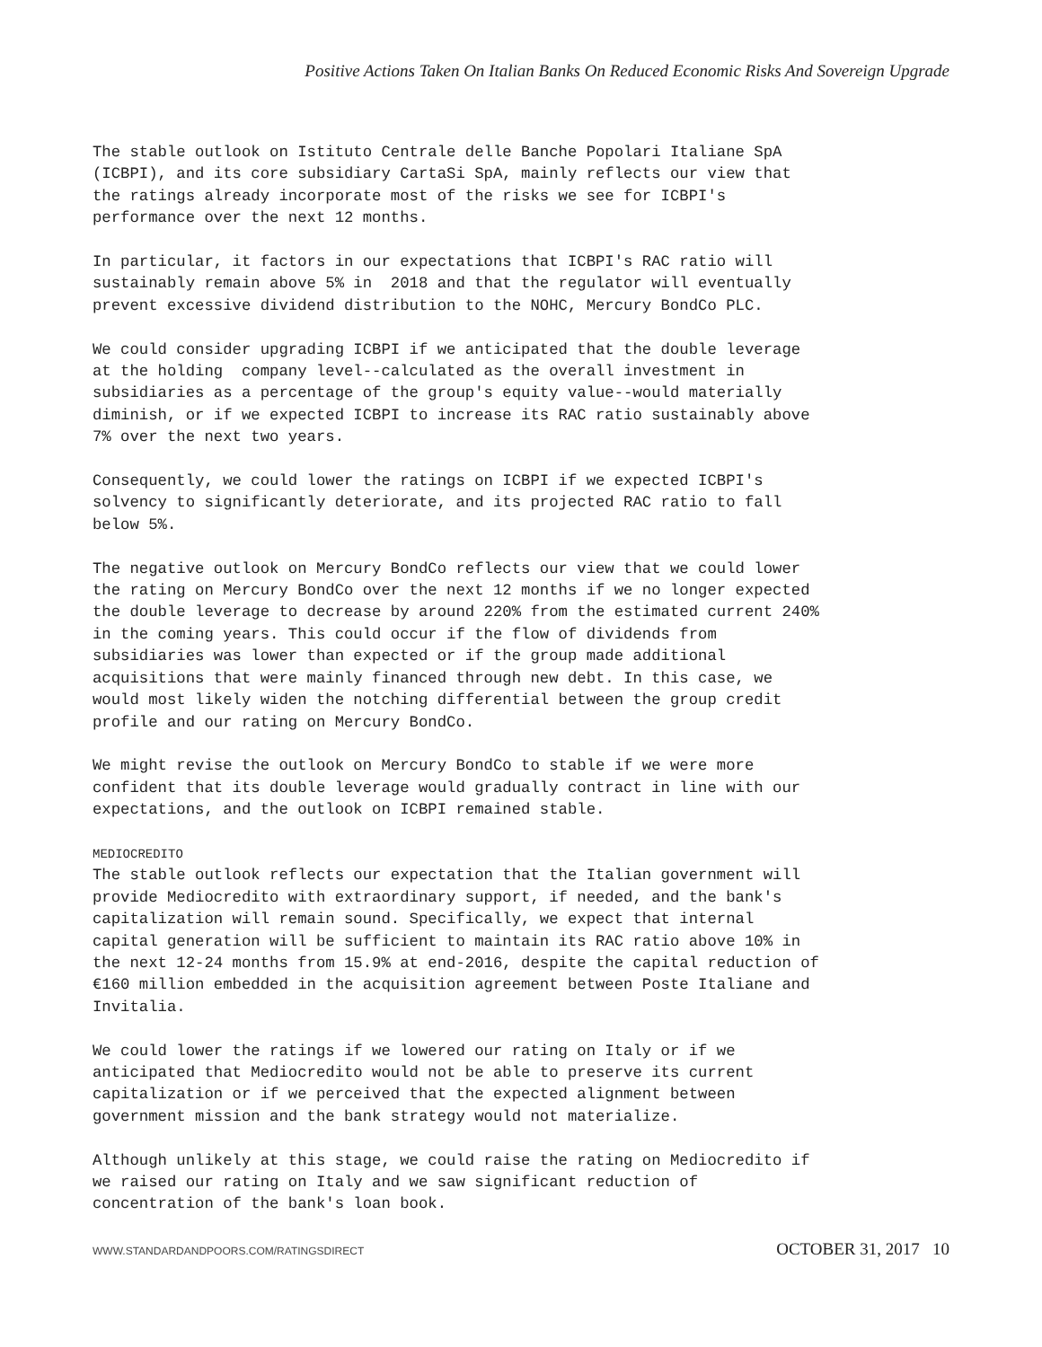Positive Actions Taken On Italian Banks On Reduced Economic Risks And Sovereign Upgrade
The stable outlook on Istituto Centrale delle Banche Popolari Italiane SpA (ICBPI), and its core subsidiary CartaSi SpA, mainly reflects our view that the ratings already incorporate most of the risks we see for ICBPI's performance over the next 12 months.
In particular, it factors in our expectations that ICBPI's RAC ratio will sustainably remain above 5% in 2018 and that the regulator will eventually prevent excessive dividend distribution to the NOHC, Mercury BondCo PLC.
We could consider upgrading ICBPI if we anticipated that the double leverage at the holding company level--calculated as the overall investment in subsidiaries as a percentage of the group's equity value--would materially diminish, or if we expected ICBPI to increase its RAC ratio sustainably above 7% over the next two years.
Consequently, we could lower the ratings on ICBPI if we expected ICBPI's solvency to significantly deteriorate, and its projected RAC ratio to fall below 5%.
The negative outlook on Mercury BondCo reflects our view that we could lower the rating on Mercury BondCo over the next 12 months if we no longer expected the double leverage to decrease by around 220% from the estimated current 240% in the coming years. This could occur if the flow of dividends from subsidiaries was lower than expected or if the group made additional acquisitions that were mainly financed through new debt. In this case, we would most likely widen the notching differential between the group credit profile and our rating on Mercury BondCo.
We might revise the outlook on Mercury BondCo to stable if we were more confident that its double leverage would gradually contract in line with our expectations, and the outlook on ICBPI remained stable.
MEDIOCREDITO The stable outlook reflects our expectation that the Italian government will provide Mediocredito with extraordinary support, if needed, and the bank's capitalization will remain sound. Specifically, we expect that internal capital generation will be sufficient to maintain its RAC ratio above 10% in the next 12-24 months from 15.9% at end-2016, despite the capital reduction of €160 million embedded in the acquisition agreement between Poste Italiane and Invitalia.
We could lower the ratings if we lowered our rating on Italy or if we anticipated that Mediocredito would not be able to preserve its current capitalization or if we perceived that the expected alignment between government mission and the bank strategy would not materialize.
Although unlikely at this stage, we could raise the rating on Mediocredito if we raised our rating on Italy and we saw significant reduction of concentration of the bank's loan book.
WWW.STANDARDANDPOORS.COM/RATINGSDIRECT OCTOBER 31, 2017 10